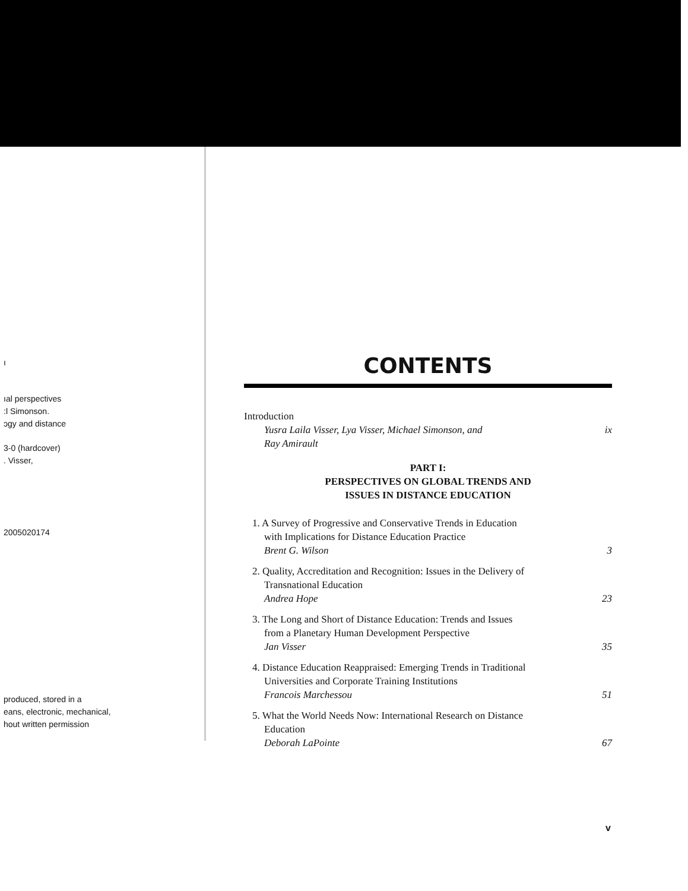ı
ıal perspectives
:l Simonson.
ɔgy and distance
3-0 (hardcover)
. Visser,
2005020174
produced, stored in a
eans, electronic, mechanical,
hout written permission
CONTENTS
Introduction
Yusra Laila Visser, Lya Visser, Michael Simonson, and
Ray Amirault
ix
PART I:
PERSPECTIVES ON GLOBAL TRENDS AND
ISSUES IN DISTANCE EDUCATION
1. A Survey of Progressive and Conservative Trends in Education
with Implications for Distance Education Practice
Brent G. Wilson
3
2. Quality, Accreditation and Recognition: Issues in the Delivery of
Transnational Education
Andrea Hope
23
3. The Long and Short of Distance Education: Trends and Issues
from a Planetary Human Development Perspective
Jan Visser
35
4. Distance Education Reappraised: Emerging Trends in Traditional
Universities and Corporate Training Institutions
Francois Marchessou
51
5. What the World Needs Now: International Research on Distance
Education
Deborah LaPointe
67
v